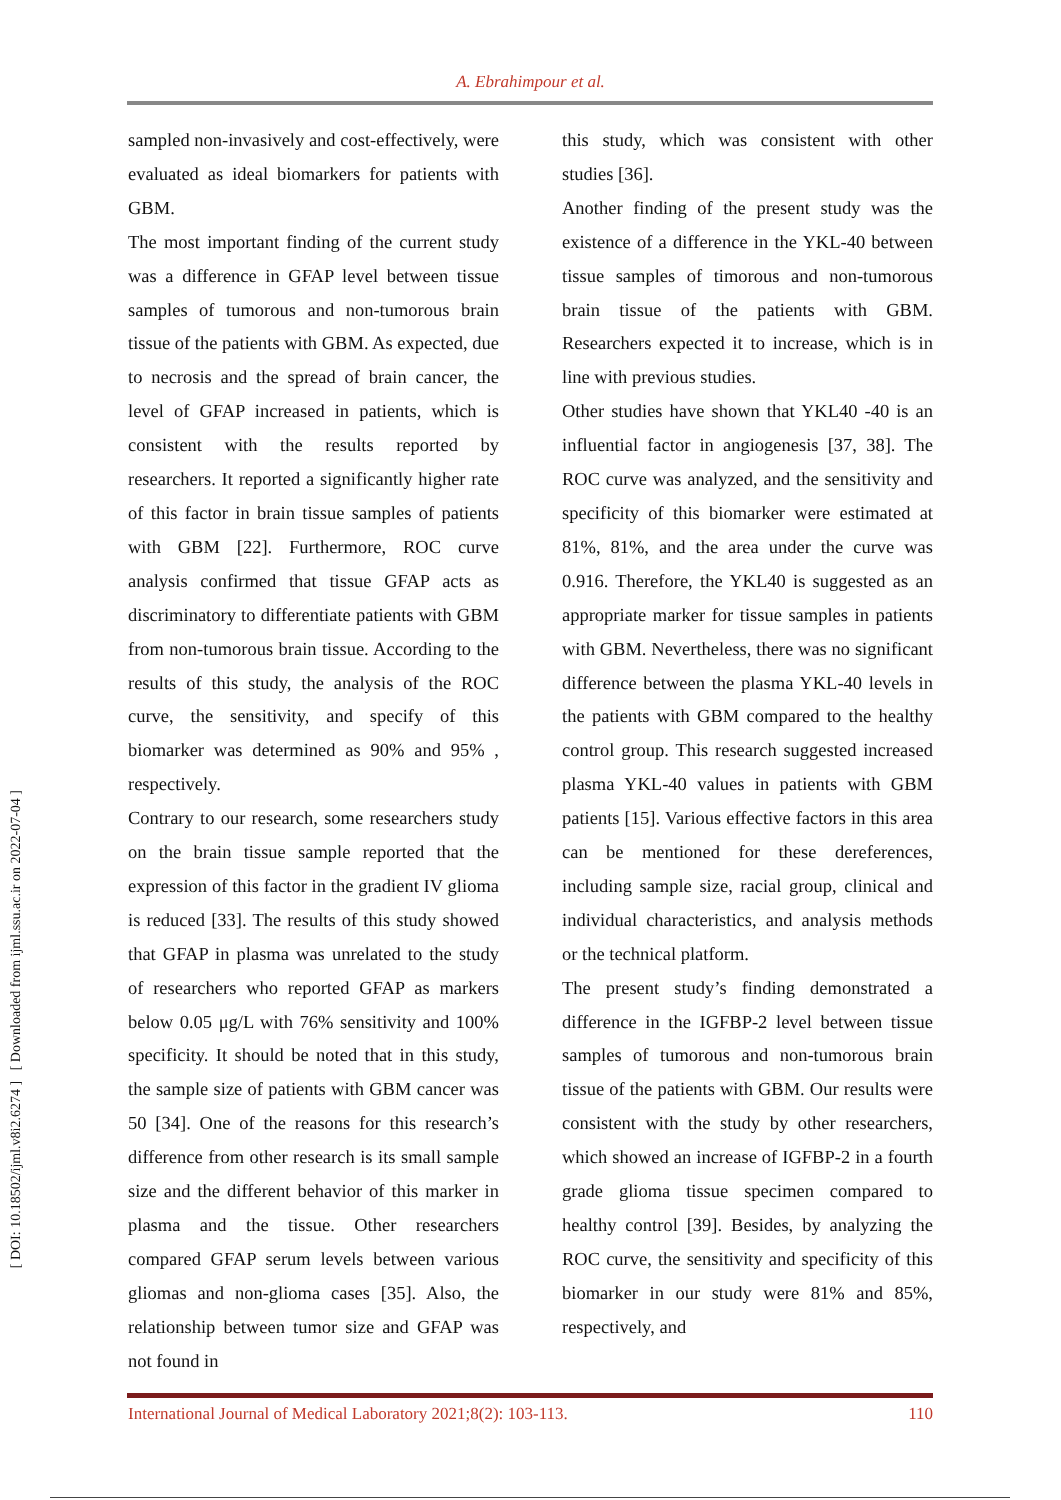A. Ebrahimpour et al.
[ DOI: 10.18502/ijml.v8i2.6274 ] [ Downloaded from ijml.ssu.ac.ir on 2022-07-04 ]
sampled non-invasively and cost-effectively, were evaluated as ideal biomarkers for patients with GBM.
The most important finding of the current study was a difference in GFAP level between tissue samples of tumorous and non-tumorous brain tissue of the patients with GBM. As expected, due to necrosis and the spread of brain cancer, the level of GFAP increased in patients, which is consistent with the results reported by researchers. It reported a significantly higher rate of this factor in brain tissue samples of patients with GBM [22]. Furthermore, ROC curve analysis confirmed that tissue GFAP acts as discriminatory to differentiate patients with GBM from non-tumorous brain tissue. According to the results of this study, the analysis of the ROC curve, the sensitivity, and specify of this biomarker was determined as 90% and 95% , respectively.
Contrary to our research, some researchers study on the brain tissue sample reported that the expression of this factor in the gradient IV glioma is reduced [33]. The results of this study showed that GFAP in plasma was unrelated to the study of researchers who reported GFAP as markers below 0.05 μg/L with 76% sensitivity and 100% specificity. It should be noted that in this study, the sample size of patients with GBM cancer was 50 [34]. One of the reasons for this research’s difference from other research is its small sample size and the different behavior of this marker in plasma and the tissue. Other researchers compared GFAP serum levels between various gliomas and non-glioma cases [35]. Also, the relationship between tumor size and GFAP was not found in
this study, which was consistent with other studies [36].
Another finding of the present study was the existence of a difference in the YKL-40 between tissue samples of timorous and non-tumorous brain tissue of the patients with GBM. Researchers expected it to increase, which is in line with previous studies.
Other studies have shown that YKL40 -40 is an influential factor in angiogenesis [37, 38]. The ROC curve was analyzed, and the sensitivity and specificity of this biomarker were estimated at 81%, 81%, and the area under the curve was 0.916. Therefore, the YKL40 is suggested as an appropriate marker for tissue samples in patients with GBM. Nevertheless, there was no significant difference between the plasma YKL-40 levels in the patients with GBM compared to the healthy control group. This research suggested increased plasma YKL-40 values in patients with GBM patients [15]. Various effective factors in this area can be mentioned for these dereferences, including sample size, racial group, clinical and individual characteristics, and analysis methods or the technical platform.
The present study’s finding demonstrated a difference in the IGFBP-2 level between tissue samples of tumorous and non-tumorous brain tissue of the patients with GBM. Our results were consistent with the study by other researchers, which showed an increase of IGFBP-2 in a fourth grade glioma tissue specimen compared to healthy control [39]. Besides, by analyzing the ROC curve, the sensitivity and specificity of this biomarker in our study were 81% and 85%, respectively, and
International Journal of Medical Laboratory 2021;8(2): 103-113. 110